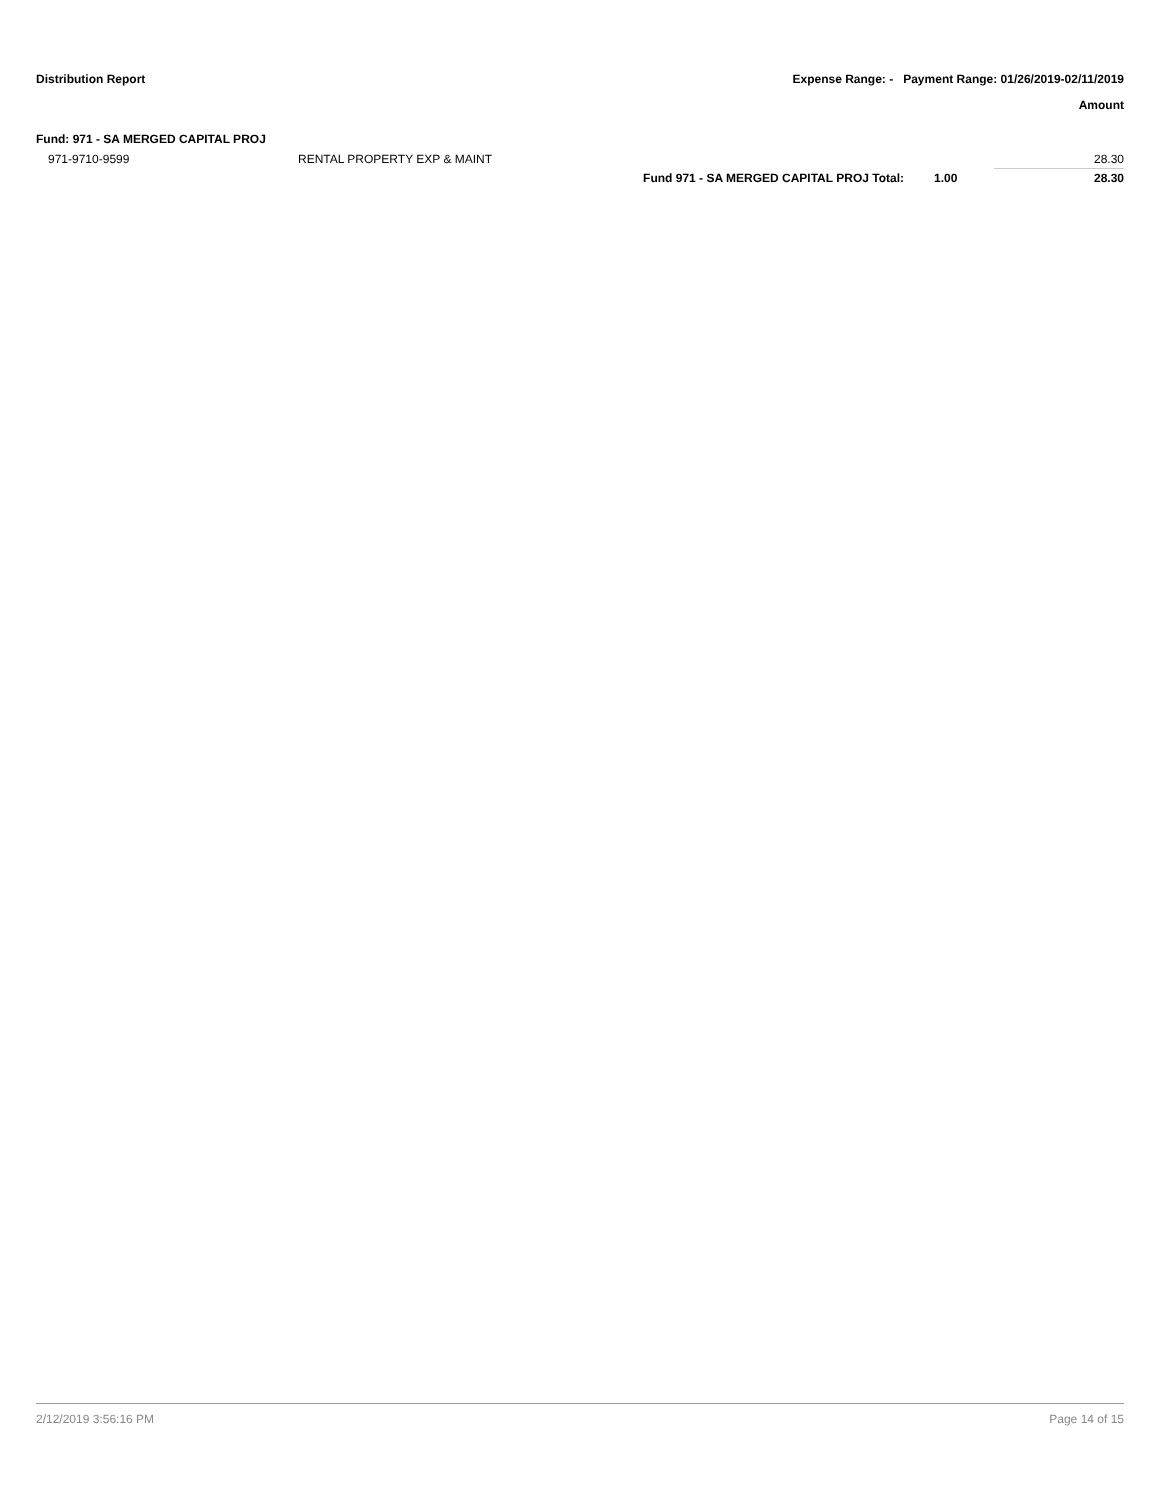Distribution Report Expense Range: - Payment Range: 01/26/2019-02/11/2019
Amount
Fund: 971 - SA MERGED CAPITAL PROJ
| 971-9710-9599 | RENTAL PROPERTY EXP & MAINT | | | 28.30 |
| | | Fund 971 - SA MERGED CAPITAL PROJ Total: | 1.00 | 28.30 |
2/12/2019 3:56:16 PM Page 14 of 15